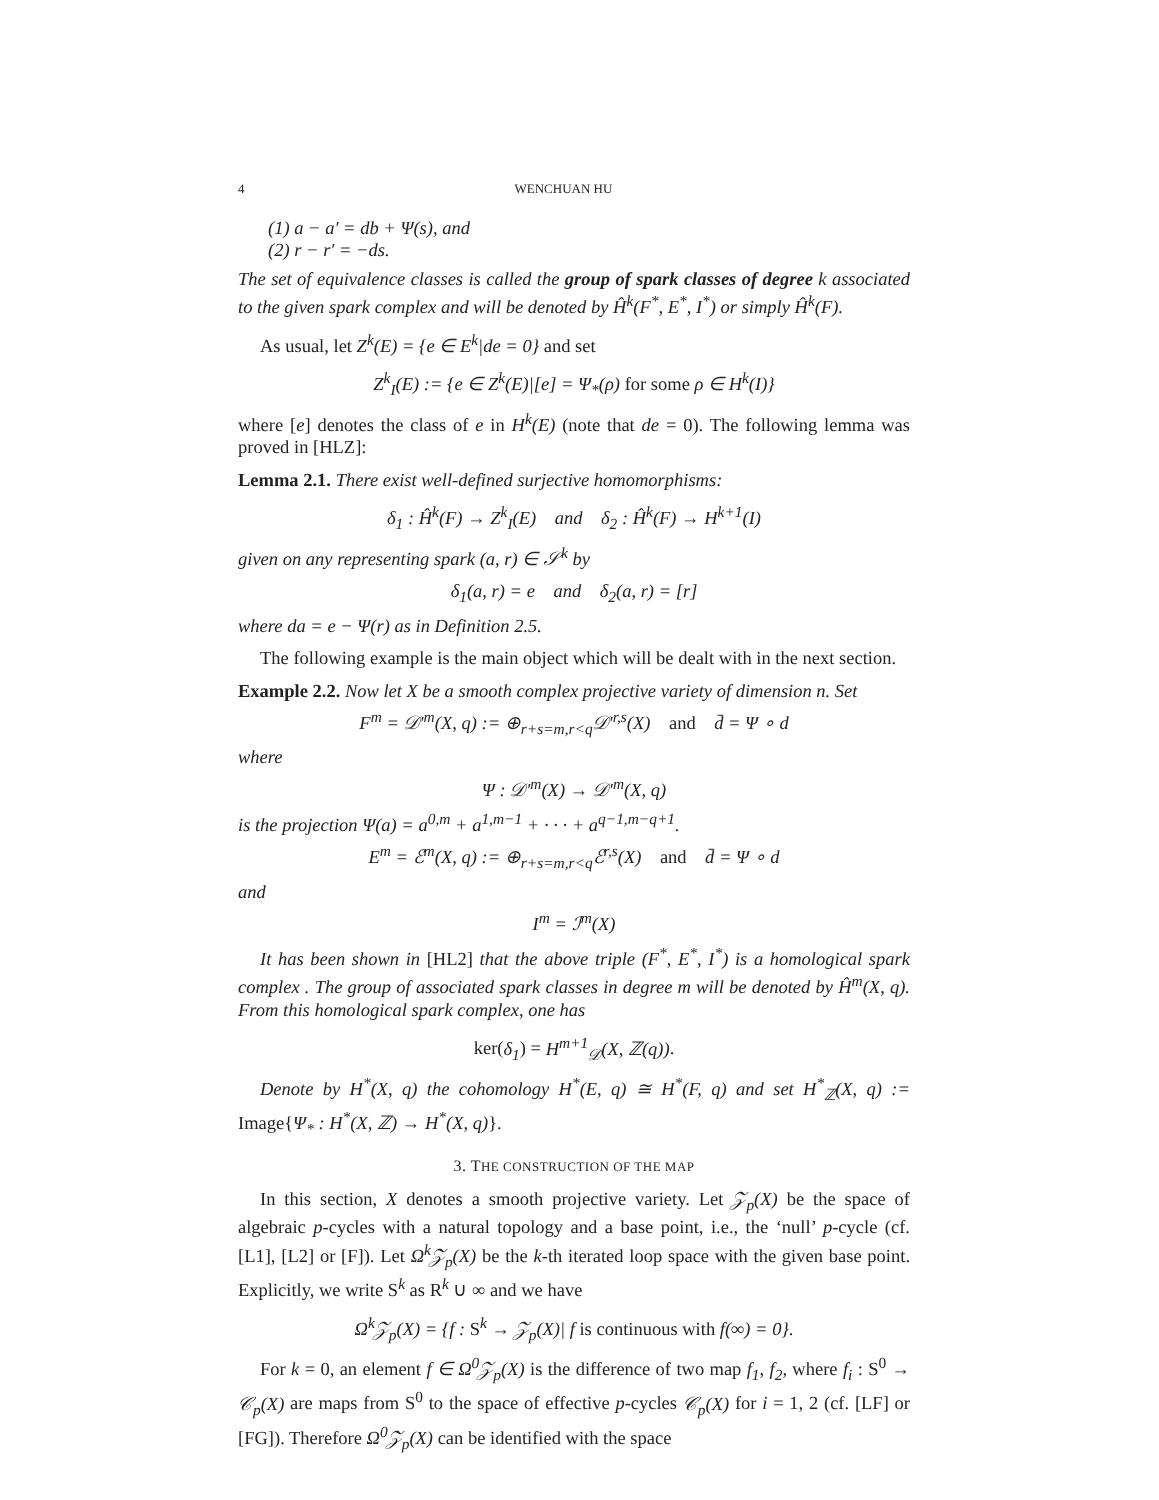4 WENCHUAN HU
(1) a − a′ = db + Ψ(s), and
(2) r − r′ = −ds.
The set of equivalence classes is called the group of spark classes of degree k associated to the given spark complex and will be denoted by Ĥ<sup>k</sup>(F<sup>*</sup>, E<sup>*</sup>, I<sup>*</sup>) or simply Ĥ<sup>k</sup>(F).
As usual, let Z<sup>k</sup>(E) = {e ∈ E<sup>k</sup>|de = 0} and set
Z<sup>k</sup><sub>I</sub>(E) := {e ∈ Z<sup>k</sup>(E)|[e] = Ψ<sub>*</sub>(ρ) for some ρ ∈ H<sup>k</sup>(I)}
where [e] denotes the class of e in H<sup>k</sup>(E) (note that de = 0). The following lemma was proved in [HLZ]:
Lemma 2.1. There exist well-defined surjective homomorphisms:
δ<sub>1</sub> : Ĥ<sup>k</sup>(F) → Z<sup>k</sup><sub>I</sub>(E) and δ<sub>2</sub> : Ĥ<sup>k</sup>(F) → H<sup>k+1</sup>(I)
given on any representing spark (a, r) ∈ 𝒮<sup>k</sup> by
δ<sub>1</sub>(a, r) = e and δ<sub>2</sub>(a, r) = [r]
where da = e − Ψ(r) as in Definition 2.5.
The following example is the main object which will be dealt with in the next section.
Example 2.2. Now let X be a smooth complex projective variety of dimension n. Set
F<sup>m</sup> = 𝒟′<sup>m</sup>(X, q) := ⊕<sub>r+s=m,r<q</sub>𝒟′<sup>r,s</sup>(X) and d̄ = Ψ ∘ d
where
Ψ : 𝒟′<sup>m</sup>(X) → 𝒟′<sup>m</sup>(X, q)
is the projection Ψ(a) = a<sup>0,m</sup> + a<sup>1,m−1</sup> + · · · + a<sup>q−1,m−q+1</sup>.
E<sup>m</sup> = ℰ<sup>m</sup>(X, q) := ⊕<sub>r+s=m,r<q</sub>ℰ<sup>r,s</sup>(X) and d̄ = Ψ ∘ d
and
I<sup>m</sup> = ℐ<sup>m</sup>(X)
It has been shown in [HL2] that the above triple (F<sup>*</sup>, E<sup>*</sup>, I<sup>*</sup>) is a homological spark complex . The group of associated spark classes in degree m will be denoted by Ĥ<sup>m</sup>(X, q). From this homological spark complex, one has
ker(δ<sub>1</sub>) = H<sup>m+1</sup><sub>𝒟</sub>(X, ℤ(q)).
Denote by H<sup>*</sup>(X, q) the cohomology H<sup>*</sup>(E, q) ≅ H<sup>*</sup>(F, q) and set H<sup>*</sup><sub>ℤ</sub>(X, q) := Image{Ψ<sub>*</sub> : H<sup>*</sup>(X, ℤ) → H<sup>*</sup>(X, q)}.
3. THE CONSTRUCTION OF THE MAP
In this section, X denotes a smooth projective variety. Let 𝒵<sub>p</sub>(X) be the space of algebraic p-cycles with a natural topology and a base point, i.e., the ‘null’ p-cycle (cf. [L1], [L2] or [F]). Let Ω<sup>k</sup>𝒵<sub>p</sub>(X) be the k-th iterated loop space with the given base point. Explicitly, we write S<sup>k</sup> as R<sup>k</sup> ∪ ∞ and we have
Ω<sup>k</sup>𝒵<sub>p</sub>(X) = {f : S<sup>k</sup> → 𝒵<sub>p</sub>(X)| f is continuous with f(∞) = 0}.
For k = 0, an element f ∈ Ω<sup>0</sup>𝒵<sub>p</sub>(X) is the difference of two map f<sub>1</sub>, f<sub>2</sub>, where f<sub>i</sub> : S<sup>0</sup> → 𝒞<sub>p</sub>(X) are maps from S<sup>0</sup> to the space of effective p-cycles 𝒞<sub>p</sub>(X) for i = 1, 2 (cf. [LF] or [FG]). Therefore Ω<sup>0</sup>𝒵<sub>p</sub>(X) can be identified with the space